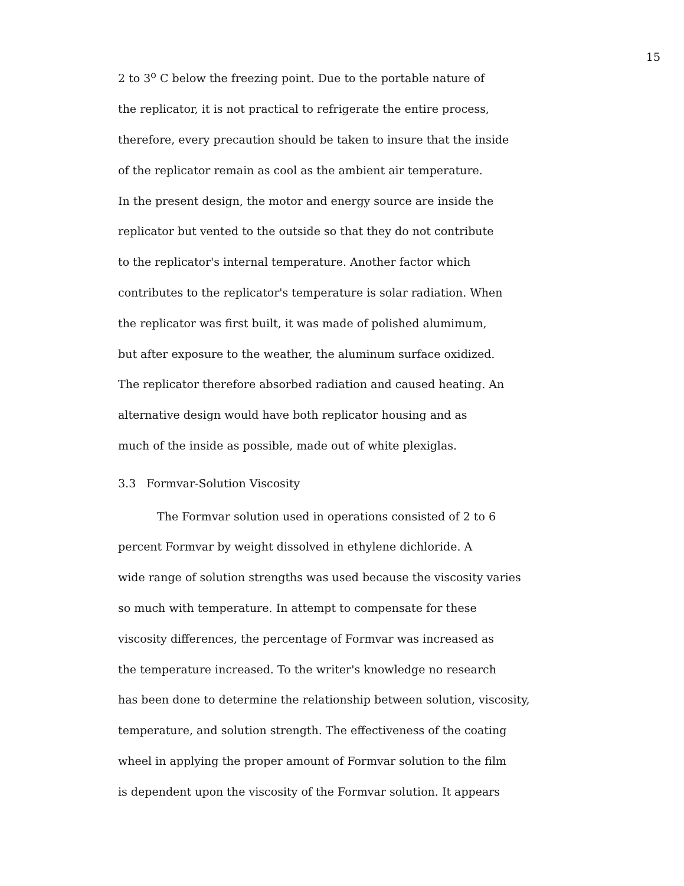15
2 to 3<sup>o</sup> C below the freezing point. Due to the portable nature of
the replicator, it is not practical to refrigerate the entire process,
therefore, every precaution should be taken to insure that the inside
of the replicator remain as cool as the ambient air temperature.
In the present design, the motor and energy source are inside the
replicator but vented to the outside so that they do not contribute
to the replicator's internal temperature. Another factor which
contributes to the replicator's temperature is solar radiation. When
the replicator was first built, it was made of polished alumimum,
but after exposure to the weather, the aluminum surface oxidized.
The replicator therefore absorbed radiation and caused heating. An
alternative design would have both replicator housing and as
much of the inside as possible, made out of white plexiglas.
3.3 Formvar-Solution Viscosity
The Formvar solution used in operations consisted of 2 to 6
percent Formvar by weight dissolved in ethylene dichloride. A
wide range of solution strengths was used because the viscosity varies
so much with temperature. In attempt to compensate for these
viscosity differences, the percentage of Formvar was increased as
the temperature increased. To the writer's knowledge no research
has been done to determine the relationship between solution, viscosity,
temperature, and solution strength. The effectiveness of the coating
wheel in applying the proper amount of Formvar solution to the film
is dependent upon the viscosity of the Formvar solution. It appears